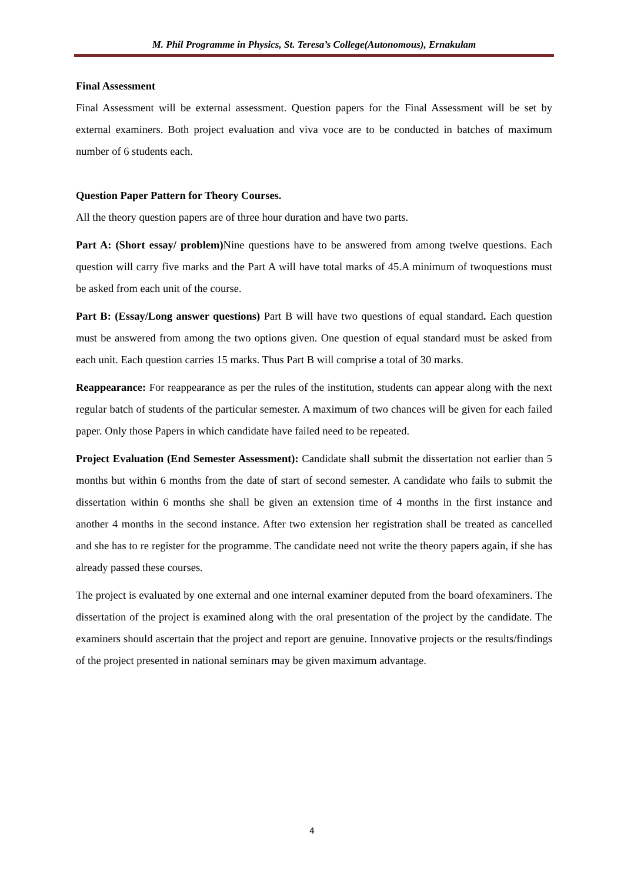M. Phil Programme in Physics, St. Teresa’s College(Autonomous), Ernakulam
Final Assessment
Final Assessment will be external assessment. Question papers for the Final Assessment will be set by external examiners. Both project evaluation and viva voce are to be conducted in batches of maximum number of 6 students each.
Question Paper Pattern for Theory Courses.
All the theory question papers are of three hour duration and have two parts.
Part A: (Short essay/ problem) Nine questions have to be answered from among twelve questions. Each question will carry five marks and the Part A will have total marks of 45.A minimum of twoquestions must be asked from each unit of the course.
Part B: (Essay/Long answer questions) Part B will have two questions of equal standard. Each question must be answered from among the two options given. One question of equal standard must be asked from each unit. Each question carries 15 marks. Thus Part B will comprise a total of 30 marks.
Reappearance: For reappearance as per the rules of the institution, students can appear along with the next regular batch of students of the particular semester. A maximum of two chances will be given for each failed paper. Only those Papers in which candidate have failed need to be repeated.
Project Evaluation (End Semester Assessment): Candidate shall submit the dissertation not earlier than 5 months but within 6 months from the date of start of second semester. A candidate who fails to submit the dissertation within 6 months she shall be given an extension time of 4 months in the first instance and another 4 months in the second instance. After two extension her registration shall be treated as cancelled and she has to re register for the programme. The candidate need not write the theory papers again, if she has already passed these courses.
The project is evaluated by one external and one internal examiner deputed from the board ofexaminers. The dissertation of the project is examined along with the oral presentation of the project by the candidate. The examiners should ascertain that the project and report are genuine. Innovative projects or the results/findings of the project presented in national seminars may be given maximum advantage.
4